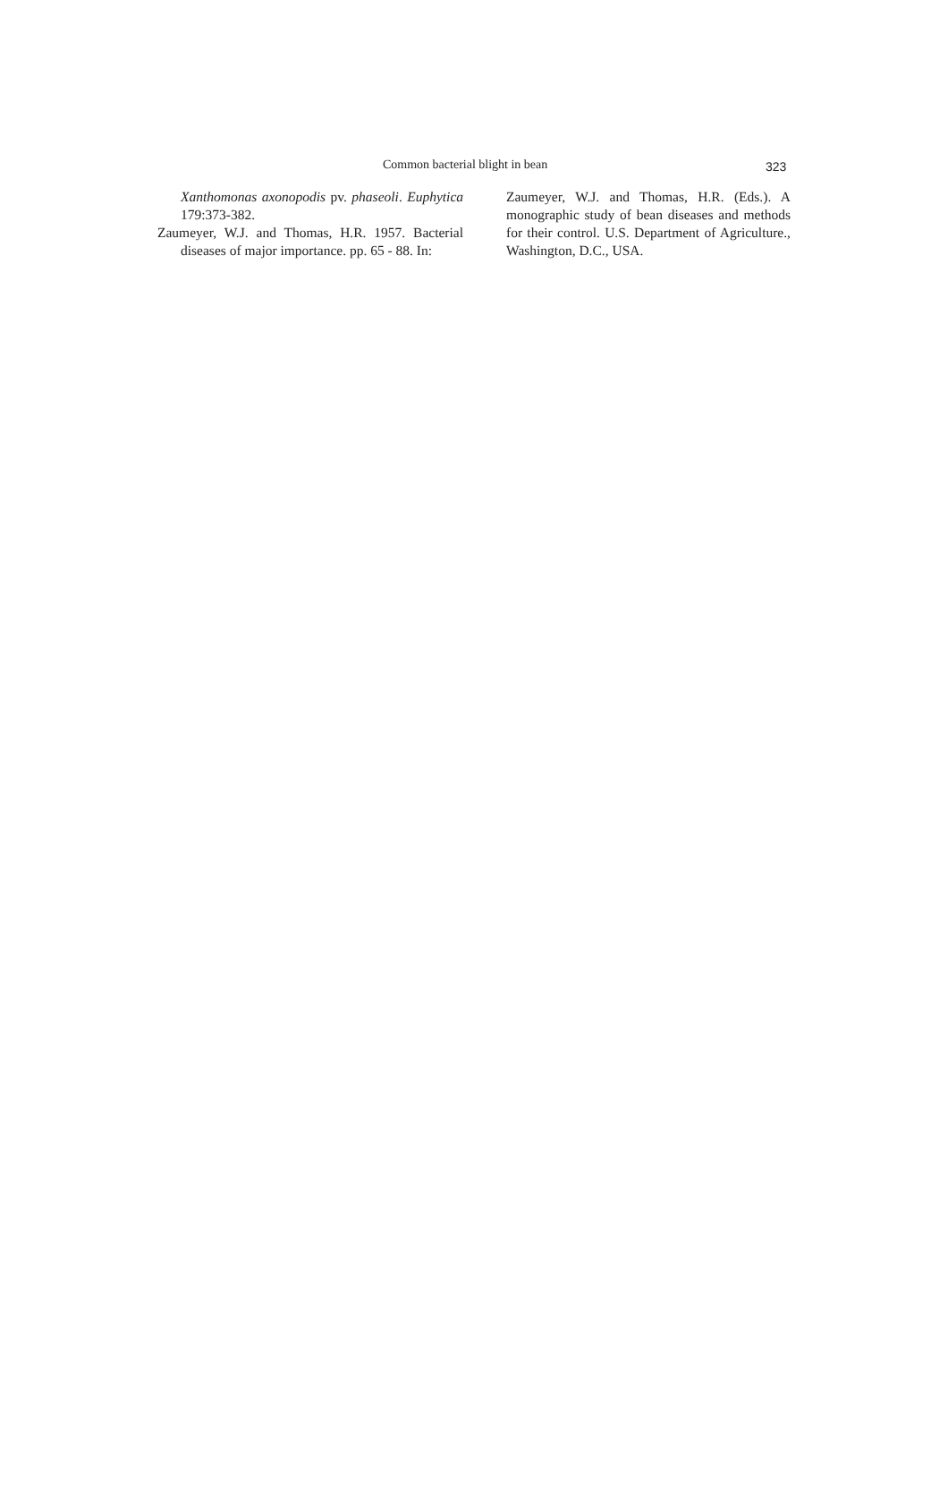Common bacterial blight in bean 323
Xanthomonas axonopodis pv. phaseoli. Euphytica 179:373-382.
Zaumeyer, W.J. and Thomas, H.R. 1957. Bacterial diseases of major importance. pp. 65 - 88. In:
Zaumeyer, W.J. and Thomas, H.R. (Eds.). A monographic study of bean diseases and methods for their control. U.S. Department of Agriculture., Washington, D.C., USA.